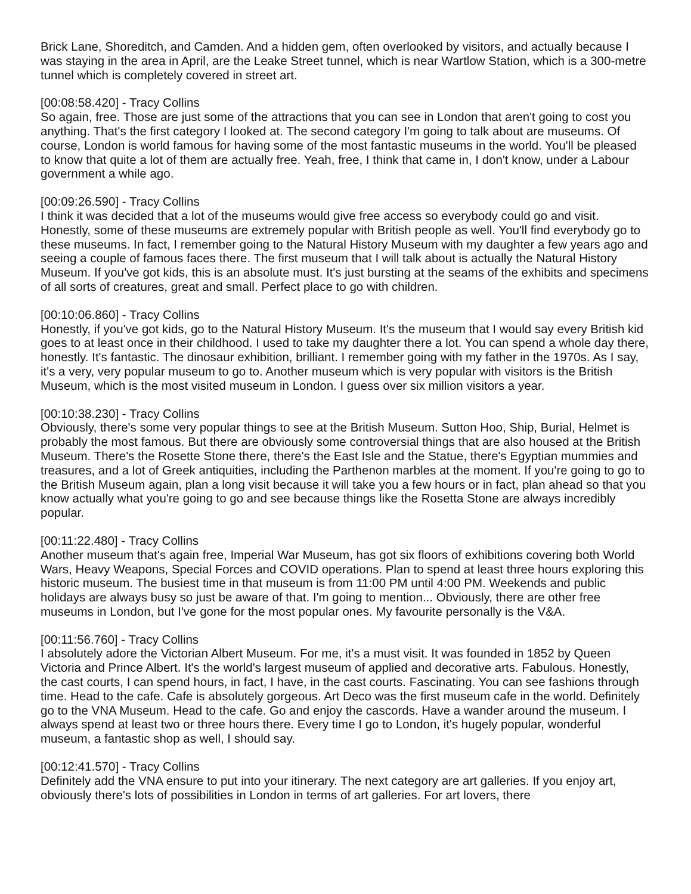Brick Lane, Shoreditch, and Camden. And a hidden gem, often overlooked by visitors, and actually because I was staying in the area in April, are the Leake Street tunnel, which is near Wartlow Station, which is a 300-metre tunnel which is completely covered in street art.
[00:08:58.420] - Tracy Collins
So again, free. Those are just some of the attractions that you can see in London that aren't going to cost you anything. That's the first category I looked at. The second category I'm going to talk about are museums. Of course, London is world famous for having some of the most fantastic museums in the world. You'll be pleased to know that quite a lot of them are actually free. Yeah, free, I think that came in, I don't know, under a Labour government a while ago.
[00:09:26.590] - Tracy Collins
I think it was decided that a lot of the museums would give free access so everybody could go and visit. Honestly, some of these museums are extremely popular with British people as well. You'll find everybody go to these museums. In fact, I remember going to the Natural History Museum with my daughter a few years ago and seeing a couple of famous faces there. The first museum that I will talk about is actually the Natural History Museum. If you've got kids, this is an absolute must. It's just bursting at the seams of the exhibits and specimens of all sorts of creatures, great and small. Perfect place to go with children.
[00:10:06.860] - Tracy Collins
Honestly, if you've got kids, go to the Natural History Museum. It's the museum that I would say every British kid goes to at least once in their childhood. I used to take my daughter there a lot. You can spend a whole day there, honestly. It's fantastic. The dinosaur exhibition, brilliant. I remember going with my father in the 1970s. As I say, it's a very, very popular museum to go to. Another museum which is very popular with visitors is the British Museum, which is the most visited museum in London. I guess over six million visitors a year.
[00:10:38.230] - Tracy Collins
Obviously, there's some very popular things to see at the British Museum. Sutton Hoo, Ship, Burial, Helmet is probably the most famous. But there are obviously some controversial things that are also housed at the British Museum. There's the Rosette Stone there, there's the East Isle and the Statue, there's Egyptian mummies and treasures, and a lot of Greek antiquities, including the Parthenon marbles at the moment. If you're going to go to the British Museum again, plan a long visit because it will take you a few hours or in fact, plan ahead so that you know actually what you're going to go and see because things like the Rosetta Stone are always incredibly popular.
[00:11:22.480] - Tracy Collins
Another museum that's again free, Imperial War Museum, has got six floors of exhibitions covering both World Wars, Heavy Weapons, Special Forces and COVID operations. Plan to spend at least three hours exploring this historic museum. The busiest time in that museum is from 11:00 PM until 4:00 PM. Weekends and public holidays are always busy so just be aware of that. I'm going to mention... Obviously, there are other free museums in London, but I've gone for the most popular ones. My favourite personally is the V&A.
[00:11:56.760] - Tracy Collins
I absolutely adore the Victorian Albert Museum. For me, it's a must visit. It was founded in 1852 by Queen Victoria and Prince Albert. It's the world's largest museum of applied and decorative arts. Fabulous. Honestly, the cast courts, I can spend hours, in fact, I have, in the cast courts. Fascinating. You can see fashions through time. Head to the cafe. Cafe is absolutely gorgeous. Art Deco was the first museum cafe in the world. Definitely go to the VNA Museum. Head to the cafe. Go and enjoy the cascords. Have a wander around the museum. I always spend at least two or three hours there. Every time I go to London, it's hugely popular, wonderful museum, a fantastic shop as well, I should say.
[00:12:41.570] - Tracy Collins
Definitely add the VNA ensure to put into your itinerary. The next category are art galleries. If you enjoy art, obviously there's lots of possibilities in London in terms of art galleries. For art lovers, there